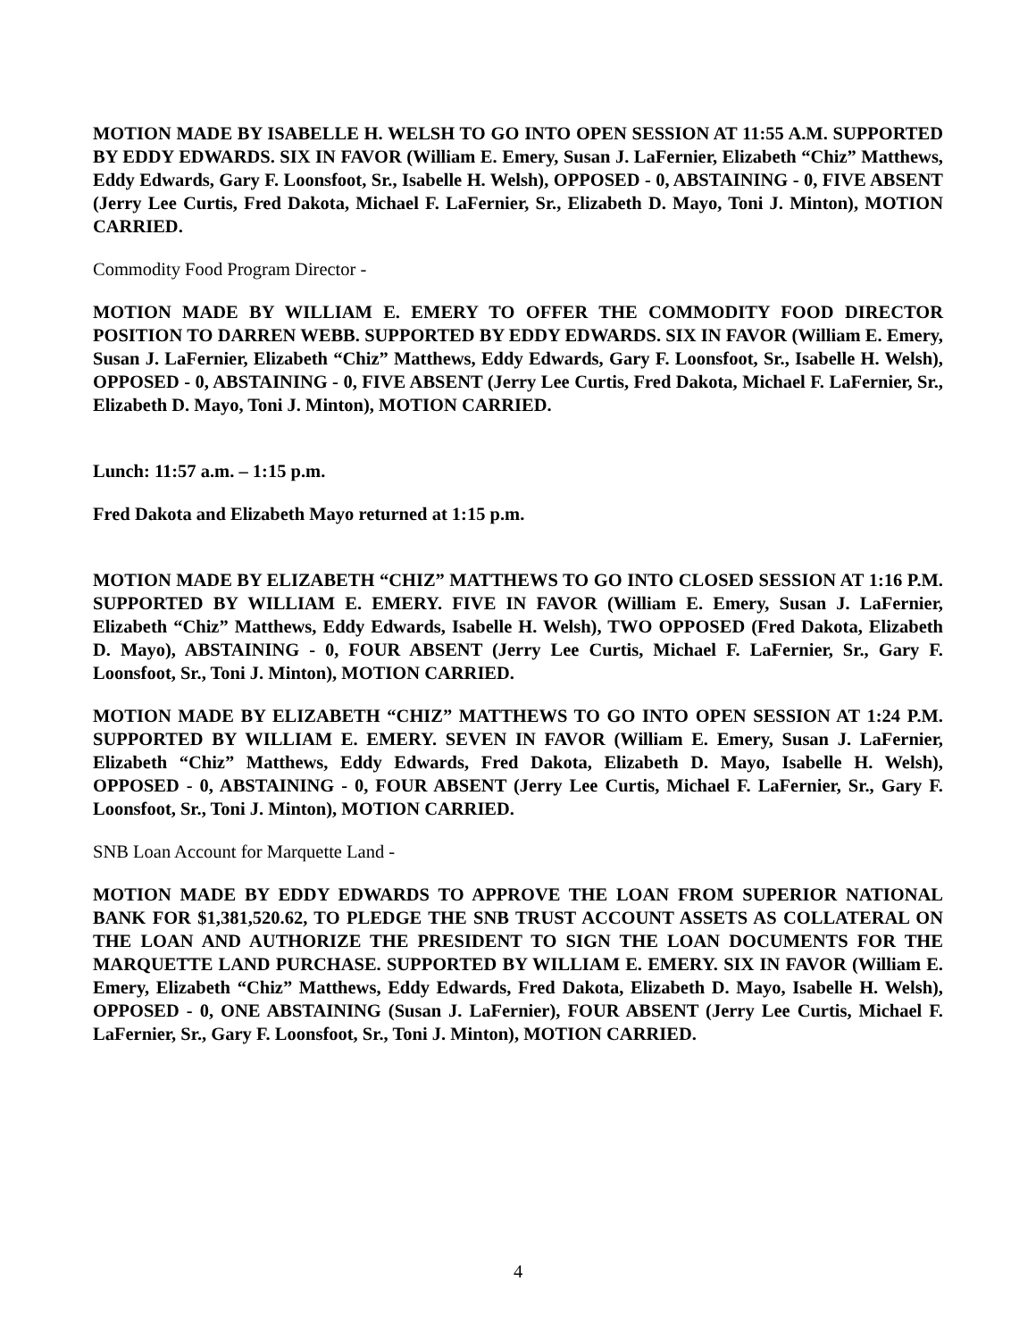MOTION MADE BY ISABELLE H. WELSH TO GO INTO OPEN SESSION AT 11:55 A.M. SUPPORTED BY EDDY EDWARDS. SIX IN FAVOR (William E. Emery, Susan J. LaFernier, Elizabeth “Chiz” Matthews, Eddy Edwards, Gary F. Loonsfoot, Sr., Isabelle H. Welsh), OPPOSED - 0, ABSTAINING - 0, FIVE ABSENT (Jerry Lee Curtis, Fred Dakota, Michael F. LaFernier, Sr., Elizabeth D. Mayo, Toni J. Minton), MOTION CARRIED.
Commodity Food Program Director -
MOTION MADE BY WILLIAM E. EMERY TO OFFER THE COMMODITY FOOD DIRECTOR POSITION TO DARREN WEBB. SUPPORTED BY EDDY EDWARDS. SIX IN FAVOR (William E. Emery, Susan J. LaFernier, Elizabeth “Chiz” Matthews, Eddy Edwards, Gary F. Loonsfoot, Sr., Isabelle H. Welsh), OPPOSED - 0, ABSTAINING - 0, FIVE ABSENT (Jerry Lee Curtis, Fred Dakota, Michael F. LaFernier, Sr., Elizabeth D. Mayo, Toni J. Minton), MOTION CARRIED.
Lunch: 11:57 a.m. – 1:15 p.m.
Fred Dakota and Elizabeth Mayo returned at 1:15 p.m.
MOTION MADE BY ELIZABETH “CHIZ” MATTHEWS TO GO INTO CLOSED SESSION AT 1:16 P.M. SUPPORTED BY WILLIAM E. EMERY. FIVE IN FAVOR (William E. Emery, Susan J. LaFernier, Elizabeth “Chiz” Matthews, Eddy Edwards, Isabelle H. Welsh), TWO OPPOSED (Fred Dakota, Elizabeth D. Mayo), ABSTAINING - 0, FOUR ABSENT (Jerry Lee Curtis, Michael F. LaFernier, Sr., Gary F. Loonsfoot, Sr., Toni J. Minton), MOTION CARRIED.
MOTION MADE BY ELIZABETH “CHIZ” MATTHEWS TO GO INTO OPEN SESSION AT 1:24 P.M. SUPPORTED BY WILLIAM E. EMERY. SEVEN IN FAVOR (William E. Emery, Susan J. LaFernier, Elizabeth “Chiz” Matthews, Eddy Edwards, Fred Dakota, Elizabeth D. Mayo, Isabelle H. Welsh), OPPOSED - 0, ABSTAINING - 0, FOUR ABSENT (Jerry Lee Curtis, Michael F. LaFernier, Sr., Gary F. Loonsfoot, Sr., Toni J. Minton), MOTION CARRIED.
SNB Loan Account for Marquette Land -
MOTION MADE BY EDDY EDWARDS TO APPROVE THE LOAN FROM SUPERIOR NATIONAL BANK FOR $1,381,520.62, TO PLEDGE THE SNB TRUST ACCOUNT ASSETS AS COLLATERAL ON THE LOAN AND AUTHORIZE THE PRESIDENT TO SIGN THE LOAN DOCUMENTS FOR THE MARQUETTE LAND PURCHASE. SUPPORTED BY WILLIAM E. EMERY. SIX IN FAVOR (William E. Emery, Elizabeth “Chiz” Matthews, Eddy Edwards, Fred Dakota, Elizabeth D. Mayo, Isabelle H. Welsh), OPPOSED - 0, ONE ABSTAINING (Susan J. LaFernier), FOUR ABSENT (Jerry Lee Curtis, Michael F. LaFernier, Sr., Gary F. Loonsfoot, Sr., Toni J. Minton), MOTION CARRIED.
4